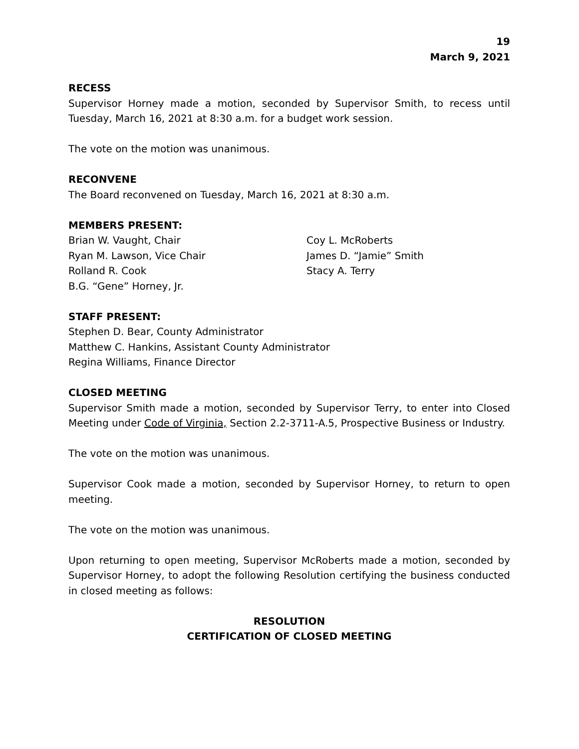19
March 9, 2021
RECESS
Supervisor Horney made a motion, seconded by Supervisor Smith, to recess until Tuesday, March 16, 2021 at 8:30 a.m. for a budget work session.
The vote on the motion was unanimous.
RECONVENE
The Board reconvened on Tuesday, March 16, 2021 at 8:30 a.m.
MEMBERS PRESENT:
Brian W. Vaught, Chair
Ryan M. Lawson, Vice Chair
Rolland R. Cook
B.G. “Gene” Horney, Jr.
Coy L. McRoberts
James D. “Jamie” Smith
Stacy A. Terry
STAFF PRESENT:
Stephen D. Bear, County Administrator
Matthew C. Hankins, Assistant County Administrator
Regina Williams, Finance Director
CLOSED MEETING
Supervisor Smith made a motion, seconded by Supervisor Terry, to enter into Closed Meeting under Code of Virginia, Section 2.2-3711-A.5, Prospective Business or Industry.
The vote on the motion was unanimous.
Supervisor Cook made a motion, seconded by Supervisor Horney, to return to open meeting.
The vote on the motion was unanimous.
Upon returning to open meeting, Supervisor McRoberts made a motion, seconded by Supervisor Horney, to adopt the following Resolution certifying the business conducted in closed meeting as follows:
RESOLUTION
CERTIFICATION OF CLOSED MEETING